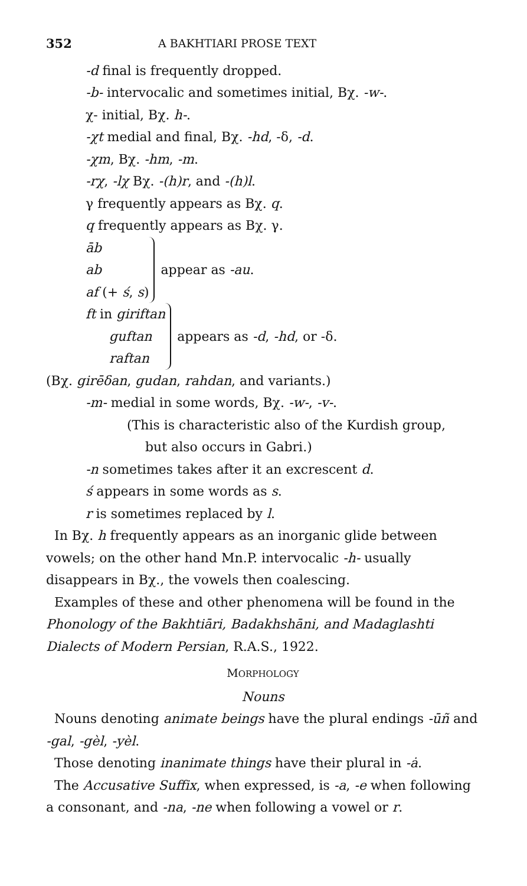352 A BAKHTIARI PROSE TEXT
-d final is frequently dropped.
-b- intervocalic and sometimes initial, Bχ. -w-.
χ- initial, Bχ. h-.
-χt medial and final, Bχ. -hd, -δ, -d.
-χm, Bχ. -hm, -m.
-rχ, -lχ Bχ. -(h)r, and -(h)l.
γ frequently appears as Bχ. q.
q frequently appears as Bχ. γ.
āb
ab
af (+ ś, s)
appear as -au.
ft in giriftan
guftan
raftan
appears as -d, -hd, or -δ.
(Bχ. girēδan, gudan, rahdan, and variants.)
-m- medial in some words, Bχ. -w-, -v-.
(This is characteristic also of the Kurdish group,
but also occurs in Gabri.)
-n sometimes takes after it an excrescent d.
ś appears in some words as s.
r is sometimes replaced by l.
In Bχ. h frequently appears as an inorganic glide between vowels; on the other hand Mn.P. intervocalic -h- usually disappears in Bχ., the vowels then coalescing.
Examples of these and other phenomena will be found in the Phonology of the Bakhtiāri, Badakhshāni, and Madaglashti Dialects of Modern Persian, R.A.S., 1922.
MORPHOLOGY
Nouns
Nouns denoting animate beings have the plural endings -ūñ and -gal, -gèl, -yèl.
Those denoting inanimate things have their plural in -ȧ.
The Accusative Suffix, when expressed, is -a, -e when following a consonant, and -na, -ne when following a vowel or r.